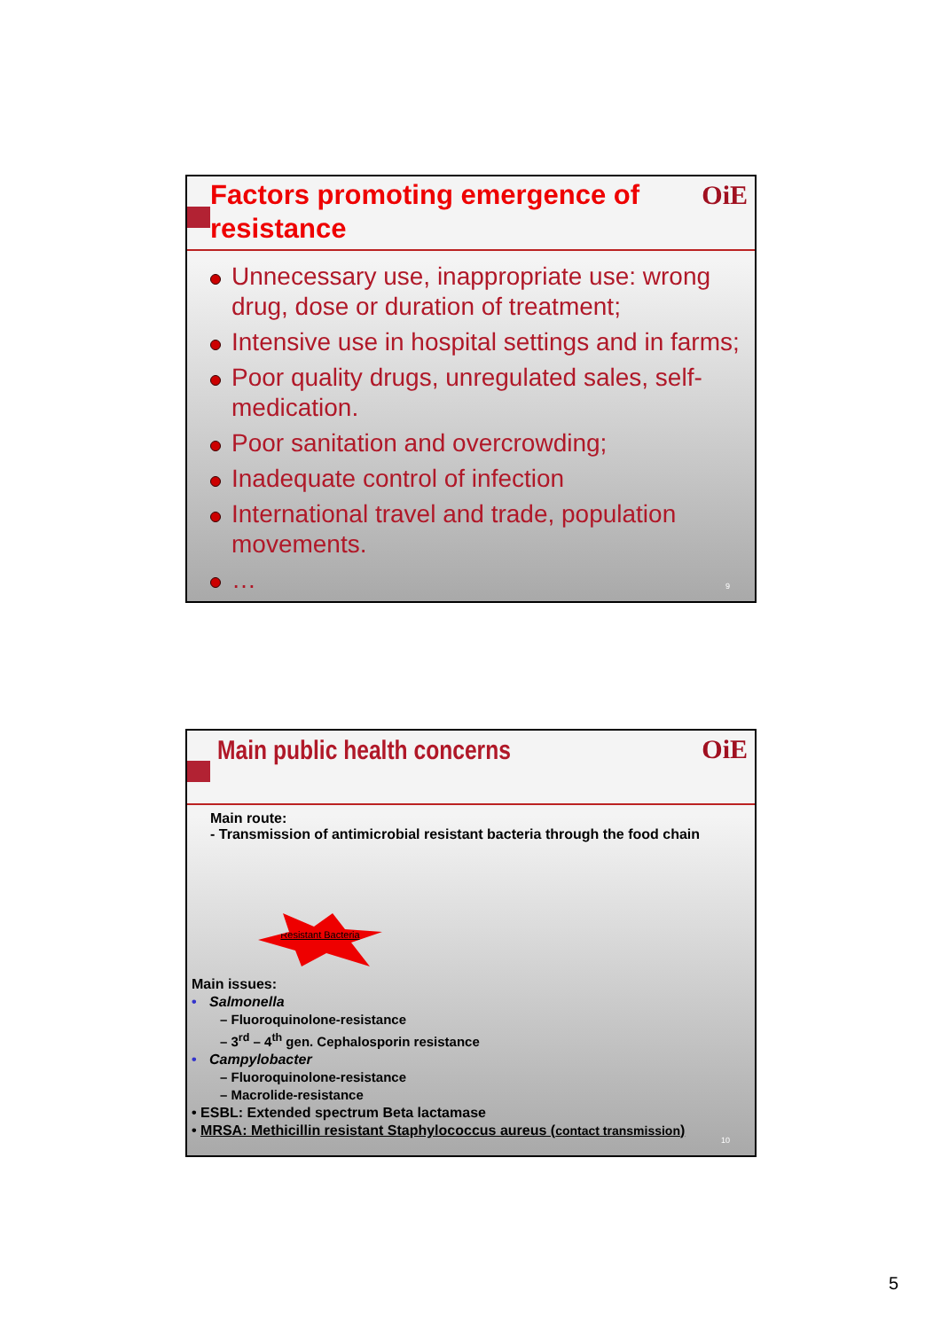OiE
Factors promoting emergence of resistance
Unnecessary use, inappropriate use: wrong drug, dose or duration of treatment;
Intensive use in hospital settings and in farms;
Poor quality drugs, unregulated sales, self-medication.
Poor sanitation and overcrowding;
Inadequate control of infection
International travel and trade, population movements.
…
9
OiE
Main public health concerns
Main route:
- Transmission of antimicrobial resistant bacteria through the food chain
Resistant Bacteria
Main issues:
• Salmonella
– Fluoroquinolone-resistance
– 3<sup>rd</sup> – 4<sup>th</sup> gen. Cephalosporin resistance
• Campylobacter
– Fluoroquinolone-resistance
– Macrolide-resistance
• ESBL: Extended spectrum Beta lactamase
• MRSA: Methicillin resistant Staphylococcus aureus (contact transmission)
10
5